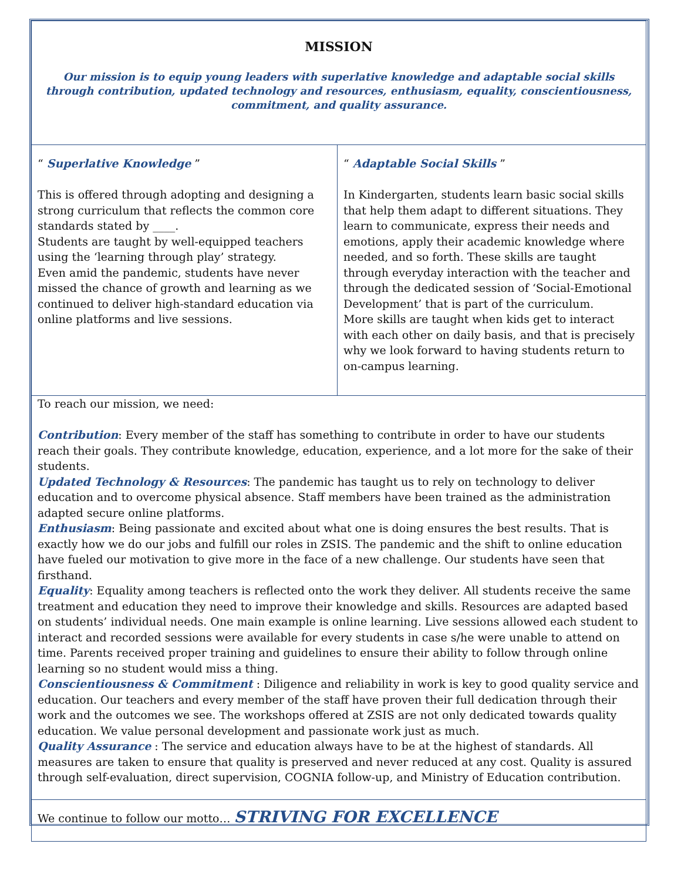| MISSION Our mission is to equip young leaders with superlative knowledge and adaptable social skills through contribution, updated technology and resources, enthusiasm, equality, conscientiousness, commitment, and quality assurance. | |
| “ Superlative Knowledge ” This is offered through adopting and designing a strong curriculum that reflects the common core standards stated by ____. Students are taught by well-equipped teachers using the ‘learning through play’ strategy. Even amid the pandemic, students have never missed the chance of growth and learning as we continued to deliver high-standard education via online platforms and live sessions. | “ Adaptable Social Skills ” In Kindergarten, students learn basic social skills that help them adapt to different situations. They learn to communicate, express their needs and emotions, apply their academic knowledge where needed, and so forth. These skills are taught through everyday interaction with the teacher and through the dedicated session of ‘Social-Emotional Development’ that is part of the curriculum. More skills are taught when kids get to interact with each other on daily basis, and that is precisely why we look forward to having students return to on-campus learning. |
| To reach our mission, we need: Contribution : Every member of the staff has something to contribute in order to have our students reach their goals. They contribute knowledge, education, experience, and a lot more for the sake of their students. Updated Technology & Resources : The pandemic has taught us to rely on technology to deliver education and to overcome physical absence. Staff members have been trained as the administration adapted secure online platforms. Enthusiasm : Being passionate and excited about what one is doing ensures the best results. That is exactly how we do our jobs and fulfill our roles in ZSIS. The pandemic and the shift to online education have fueled our motivation to give more in the face of a new challenge. Our students have seen that firsthand. Equality : Equality among teachers is reflected onto the work they deliver. All students receive the same treatment and education they need to improve their knowledge and skills. Resources are adapted based on students’ individual needs. One main example is online learning. Live sessions allowed each student to interact and recorded sessions were available for every students in case s/he were unable to attend on time. Parents received proper training and guidelines to ensure their ability to follow through online learning so no student would miss a thing. Conscientiousness & Commitment : Diligence and reliability in work is key to good quality service and education. Our teachers and every member of the staff have proven their full dedication through their work and the outcomes we see. The workshops offered at ZSIS are not only dedicated towards quality education. We value personal development and passionate work just as much. Quality Assurance : The service and education always have to be at the highest of standards. All measures are taken to ensure that quality is preserved and never reduced at any cost. Quality is assured through self-evaluation, direct supervision, COGNIA follow-up, and Ministry of Education contribution. | |
| We continue to follow our motto… STRIVING FOR EXCELLENCE | |